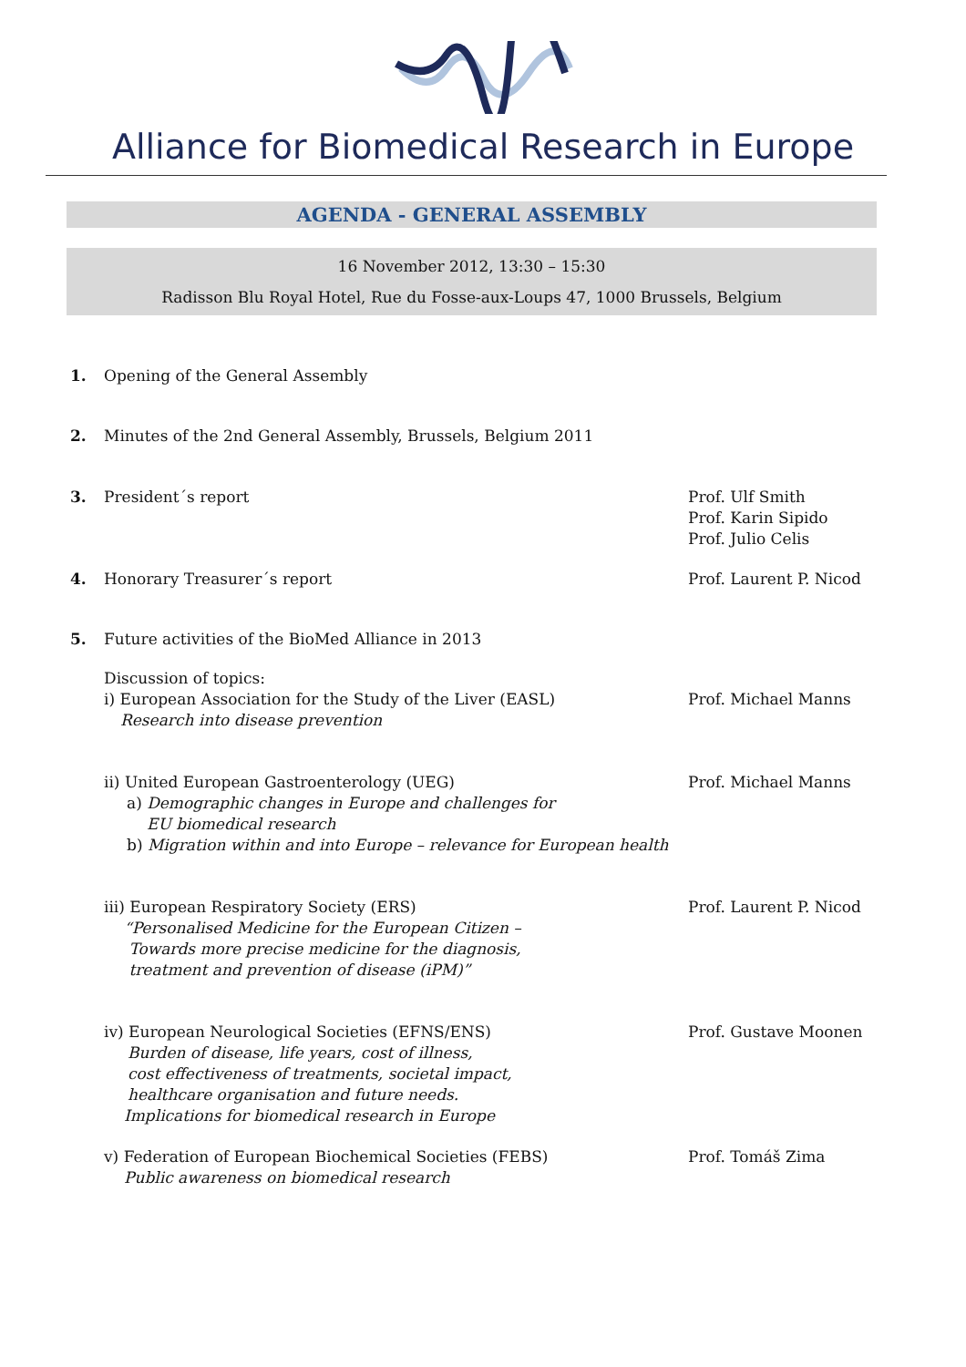Alliance for Biomedical Research in Europe
AGENDA - GENERAL ASSEMBLY
16 November 2012, 13:30 – 15:30
Radisson Blu Royal Hotel, Rue du Fosse-aux-Loups 47, 1000 Brussels, Belgium
1. Opening of the General Assembly
2. Minutes of the 2nd General Assembly, Brussels, Belgium 2011
3. President´s report Prof. Ulf Smith
Prof. Karin Sipido
Prof. Julio Celis
4. Honorary Treasurer´s report Prof. Laurent P. Nicod
5. Future activities of the BioMed Alliance in 2013
Discussion of topics:
i) European Association for the Study of the Liver (EASL)
Research into disease prevention
Prof. Michael Manns
ii) United European Gastroenterology (UEG)
a) Demographic changes in Europe and challenges for
EU biomedical research
b) Migration within and into Europe – relevance for European health
Prof. Michael Manns
iii) European Respiratory Society (ERS)
“Personalised Medicine for the European Citizen –
Towards more precise medicine for the diagnosis,
treatment and prevention of disease (iPM)”
Prof. Laurent P. Nicod
iv) European Neurological Societies (EFNS/ENS)
Burden of disease, life years, cost of illness,
cost effectiveness of treatments, societal impact,
healthcare organisation and future needs.
Implications for biomedical research in Europe
Prof. Gustave Moonen
v) Federation of European Biochemical Societies (FEBS)
Public awareness on biomedical research
Prof. Tomáš Zima